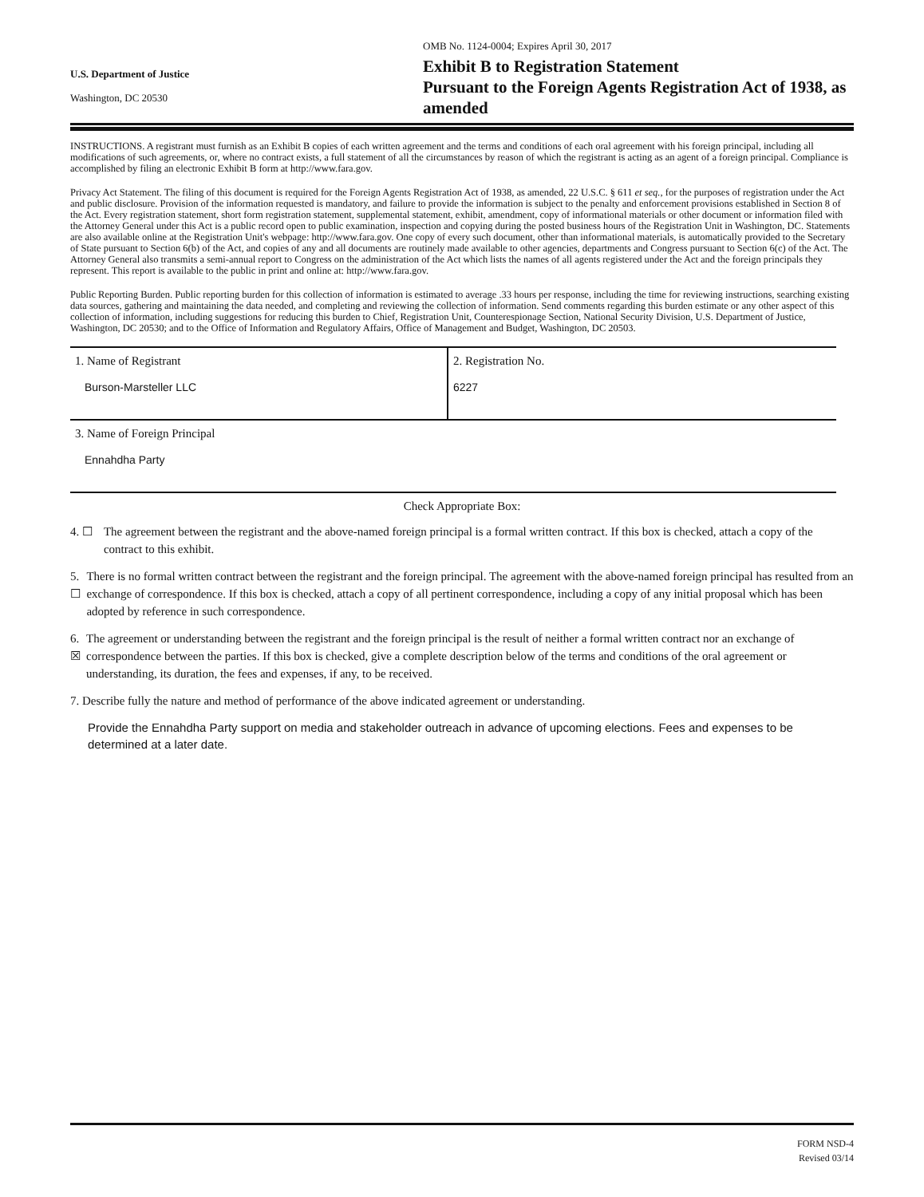U.S. Department of Justice
Washington, DC 20530
OMB No. 1124-0004; Expires April 30, 2017
Exhibit B to Registration Statement
Pursuant to the Foreign Agents Registration Act of 1938, as amended
INSTRUCTIONS. A registrant must furnish as an Exhibit B copies of each written agreement and the terms and conditions of each oral agreement with his foreign principal, including all modifications of such agreements, or, where no contract exists, a full statement of all the circumstances by reason of which the registrant is acting as an agent of a foreign principal. Compliance is accomplished by filing an electronic Exhibit B form at http://www.fara.gov.
Privacy Act Statement. The filing of this document is required for the Foreign Agents Registration Act of 1938, as amended, 22 U.S.C. § 611 et seq., for the purposes of registration under the Act and public disclosure. Provision of the information requested is mandatory, and failure to provide the information is subject to the penalty and enforcement provisions established in Section 8 of the Act. Every registration statement, short form registration statement, supplemental statement, exhibit, amendment, copy of informational materials or other document or information filed with the Attorney General under this Act is a public record open to public examination, inspection and copying during the posted business hours of the Registration Unit in Washington, DC. Statements are also available online at the Registration Unit's webpage: http://www.fara.gov. One copy of every such document, other than informational materials, is automatically provided to the Secretary of State pursuant to Section 6(b) of the Act, and copies of any and all documents are routinely made available to other agencies, departments and Congress pursuant to Section 6(c) of the Act. The Attorney General also transmits a semi-annual report to Congress on the administration of the Act which lists the names of all agents registered under the Act and the foreign principals they represent. This report is available to the public in print and online at: http://www.fara.gov.
Public Reporting Burden. Public reporting burden for this collection of information is estimated to average .33 hours per response, including the time for reviewing instructions, searching existing data sources, gathering and maintaining the data needed, and completing and reviewing the collection of information. Send comments regarding this burden estimate or any other aspect of this collection of information, including suggestions for reducing this burden to Chief, Registration Unit, Counterespionage Section, National Security Division, U.S. Department of Justice, Washington, DC 20530; and to the Office of Information and Regulatory Affairs, Office of Management and Budget, Washington, DC 20503.
| 1. Name of Registrant | 2. Registration No. |
| Burson-Marsteller LLC | 6227 |
| 3. Name of Foreign Principal |
| Ennahdha Party |
Check Appropriate Box:
4. ☐ The agreement between the registrant and the above-named foreign principal is a formal written contract. If this box is checked, attach a copy of the contract to this exhibit.
5. ☐ There is no formal written contract between the registrant and the foreign principal. The agreement with the above-named foreign principal has resulted from an exchange of correspondence. If this box is checked, attach a copy of all pertinent correspondence, including a copy of any initial proposal which has been adopted by reference in such correspondence.
6. ☒ The agreement or understanding between the registrant and the foreign principal is the result of neither a formal written contract nor an exchange of correspondence between the parties. If this box is checked, give a complete description below of the terms and conditions of the oral agreement or understanding, its duration, the fees and expenses, if any, to be received.
7. Describe fully the nature and method of performance of the above indicated agreement or understanding.
Provide the Ennahdha Party support on media and stakeholder outreach in advance of upcoming elections. Fees and expenses to be determined at a later date.
FORM NSD-4
Revised 03/14